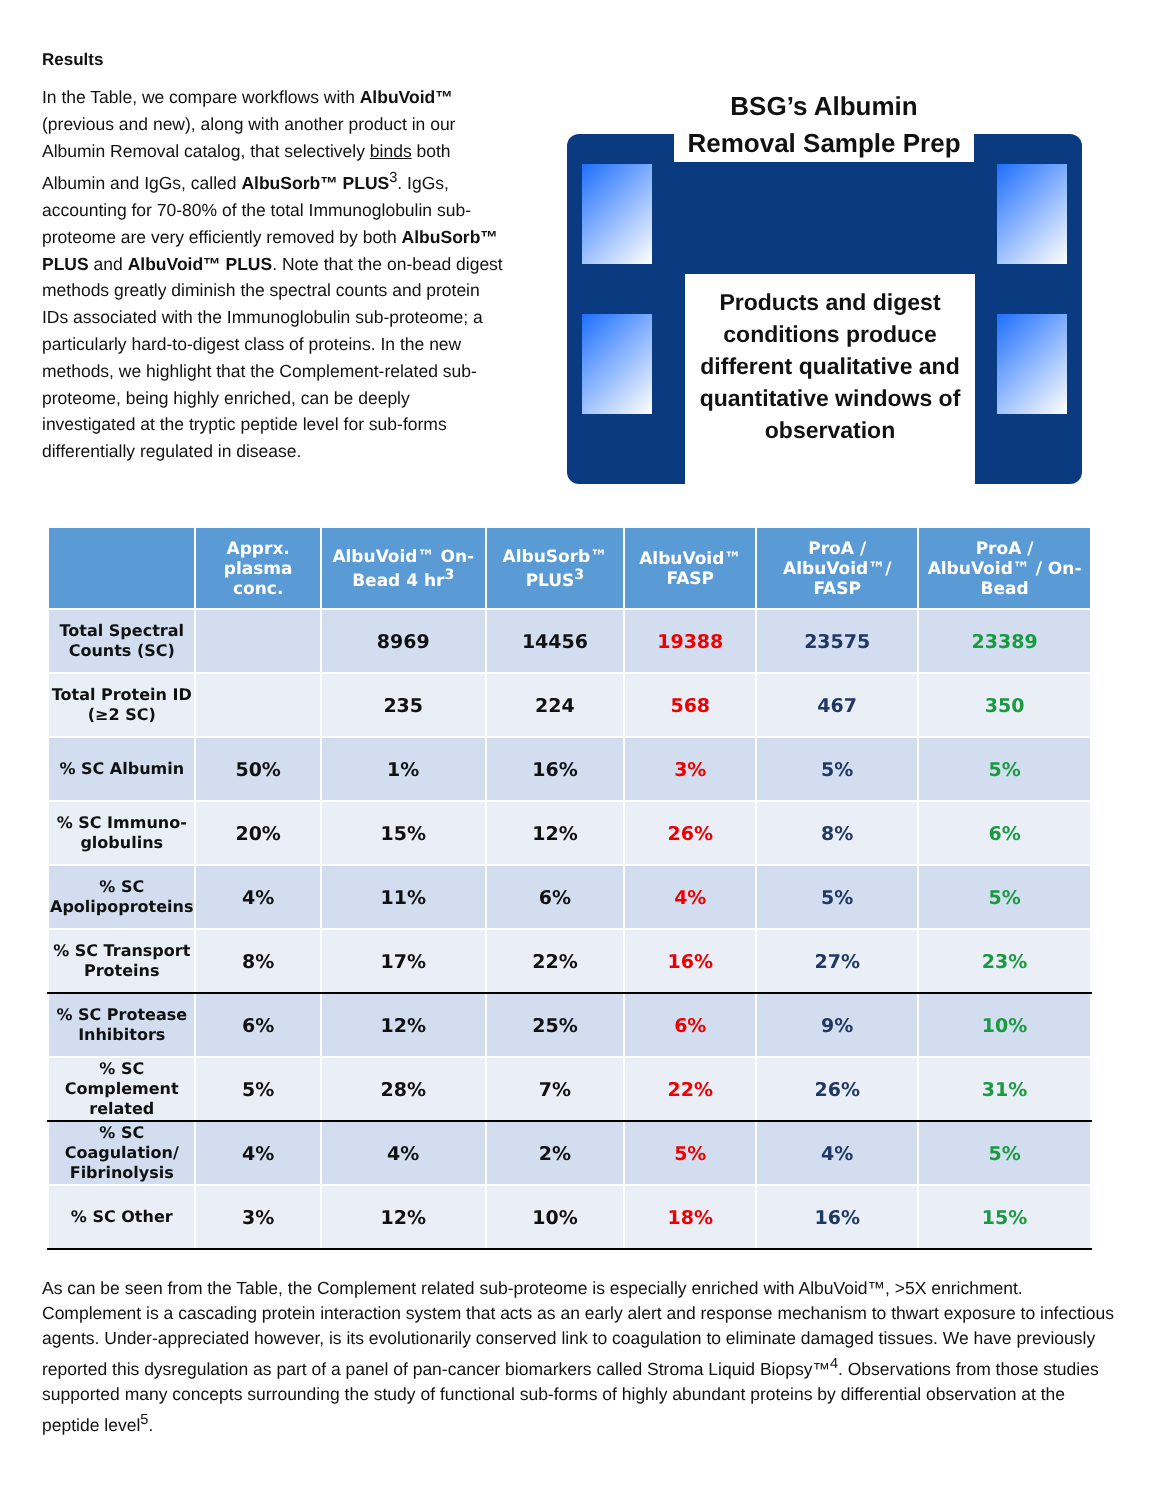Results
In the Table, we compare workflows with AlbuVoid™ (previous and new), along with another product in our Albumin Removal catalog, that selectively binds both Albumin and IgGs, called AlbuSorb™ PLUS<sup>3</sup>. IgGs, accounting for 70-80% of the total Immunoglobulin sub-proteome are very efficiently removed by both AlbuSorb™ PLUS and AlbuVoid™ PLUS. Note that the on-bead digest methods greatly diminish the spectral counts and protein IDs associated with the Immunoglobulin sub-proteome; a particularly hard-to-digest class of proteins. In the new methods, we highlight that the Complement-related sub-proteome, being highly enriched, can be deeply investigated at the tryptic peptide level for sub-forms differentially regulated in disease.
BSG’s Albumin Removal Sample Prep
Products and digest conditions produce different qualitative and quantitative windows of observation
| | Apprx. plasma conc. | AlbuVoid™ On-Bead 4 hr<sup>3</sup> | AlbuSorb™ PLUS<sup>3</sup> | AlbuVoid™ FASP | ProA / AlbuVoid™/ FASP | ProA / AlbuVoid™ / On-Bead |
| --- | --- | --- | --- | --- | --- | --- |
| Total Spectral Counts (SC) | | 8969 | 14456 | 19388 | 23575 | 23389 |
| Total Protein ID (≥2 SC) | | 235 | 224 | 568 | 467 | 350 |
| % SC Albumin | 50% | 1% | 16% | 3% | 5% | 5% |
| % SC Immuno-globulins | 20% | 15% | 12% | 26% | 8% | 6% |
| % SC Apolipoproteins | 4% | 11% | 6% | 4% | 5% | 5% |
| % SC Transport Proteins | 8% | 17% | 22% | 16% | 27% | 23% |
| % SC Protease Inhibitors | 6% | 12% | 25% | 6% | 9% | 10% |
| % SC Complement related | 5% | 28% | 7% | 22% | 26% | 31% |
| % SC Coagulation/ Fibrinolysis | 4% | 4% | 2% | 5% | 4% | 5% |
| % SC Other | 3% | 12% | 10% | 18% | 16% | 15% |
As can be seen from the Table, the Complement related sub-proteome is especially enriched with AlbuVoid™, >5X enrichment. Complement is a cascading protein interaction system that acts as an early alert and response mechanism to thwart exposure to infectious agents. Under-appreciated however, is its evolutionarily conserved link to coagulation to eliminate damaged tissues. We have previously reported this dysregulation as part of a panel of pan-cancer biomarkers called Stroma Liquid Biopsy™<sup>4</sup>. Observations from those studies supported many concepts surrounding the study of functional sub-forms of highly abundant proteins by differential observation at the peptide level<sup>5</sup>.